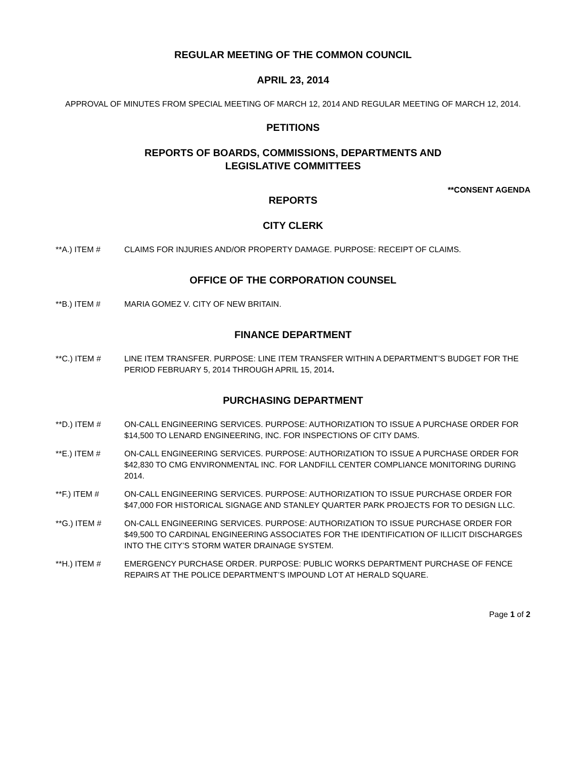REGULAR MEETING OF THE COMMON COUNCIL
APRIL 23, 2014
APPROVAL OF MINUTES FROM SPECIAL MEETING OF MARCH 12, 2014 AND REGULAR MEETING OF MARCH 12, 2014.
PETITIONS
REPORTS OF BOARDS, COMMISSIONS, DEPARTMENTS AND
LEGISLATIVE COMMITTEES
**CONSENT AGENDA
REPORTS
CITY CLERK
**A.) ITEM # CLAIMS FOR INJURIES AND/OR PROPERTY DAMAGE. PURPOSE: RECEIPT OF CLAIMS.
OFFICE OF THE CORPORATION COUNSEL
**B.) ITEM # MARIA GOMEZ V. CITY OF NEW BRITAIN.
FINANCE DEPARTMENT
**C.) ITEM # LINE ITEM TRANSFER. PURPOSE: LINE ITEM TRANSFER WITHIN A DEPARTMENT’S BUDGET FOR THE PERIOD FEBRUARY 5, 2014 THROUGH APRIL 15, 2014.
PURCHASING DEPARTMENT
**D.) ITEM # ON-CALL ENGINEERING SERVICES. PURPOSE: AUTHORIZATION TO ISSUE A PURCHASE ORDER FOR $14,500 TO LENARD ENGINEERING, INC. FOR INSPECTIONS OF CITY DAMS.
**E.) ITEM # ON-CALL ENGINEERING SERVICES. PURPOSE: AUTHORIZATION TO ISSUE A PURCHASE ORDER FOR $42,830 TO CMG ENVIRONMENTAL INC. FOR LANDFILL CENTER COMPLIANCE MONITORING DURING 2014.
**F.) ITEM # ON-CALL ENGINEERING SERVICES. PURPOSE: AUTHORIZATION TO ISSUE PURCHASE ORDER FOR $47,000 FOR HISTORICAL SIGNAGE AND STANLEY QUARTER PARK PROJECTS FOR TO DESIGN LLC.
**G.) ITEM # ON-CALL ENGINEERING SERVICES. PURPOSE: AUTHORIZATION TO ISSUE PURCHASE ORDER FOR $49,500 TO CARDINAL ENGINEERING ASSOCIATES FOR THE IDENTIFICATION OF ILLICIT DISCHARGES INTO THE CITY’S STORM WATER DRAINAGE SYSTEM.
**H.) ITEM # EMERGENCY PURCHASE ORDER. PURPOSE: PUBLIC WORKS DEPARTMENT PURCHASE OF FENCE REPAIRS AT THE POLICE DEPARTMENT’S IMPOUND LOT AT HERALD SQUARE.
Page 1 of 2